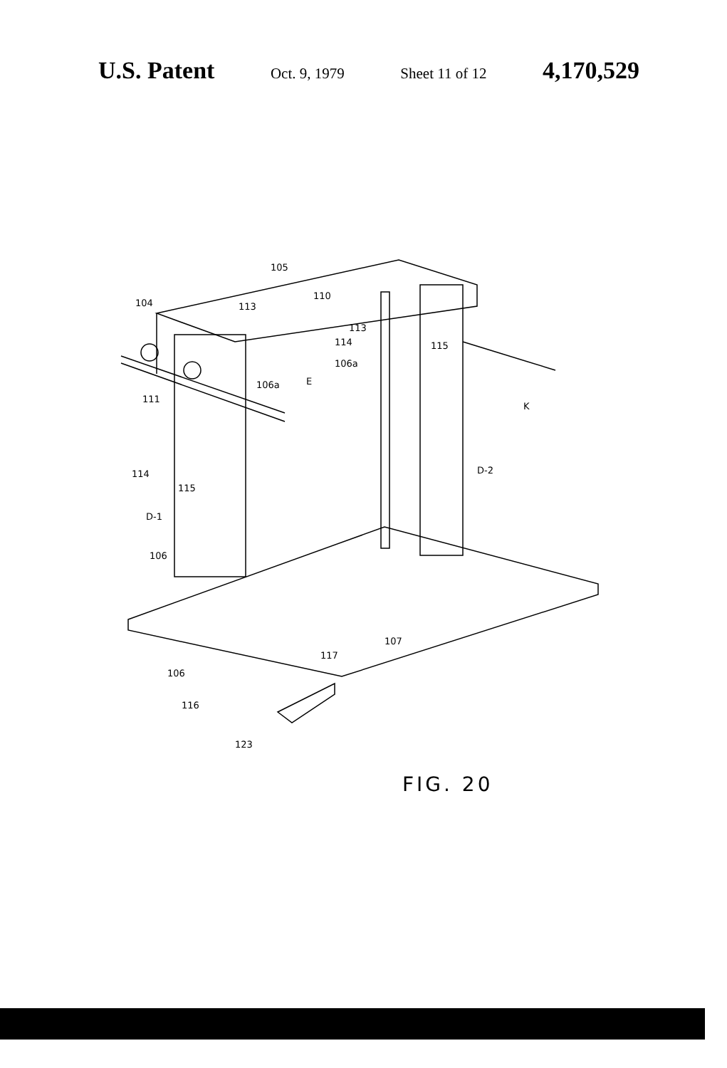U.S. Patent Oct. 9, 1979 Sheet 11 of 12 4,170,529
105
104
110
113
113
114
115
106a
106a
E
111
K
114
115
D-2
D-1
106
107
117
106
116
123
FIG. 20